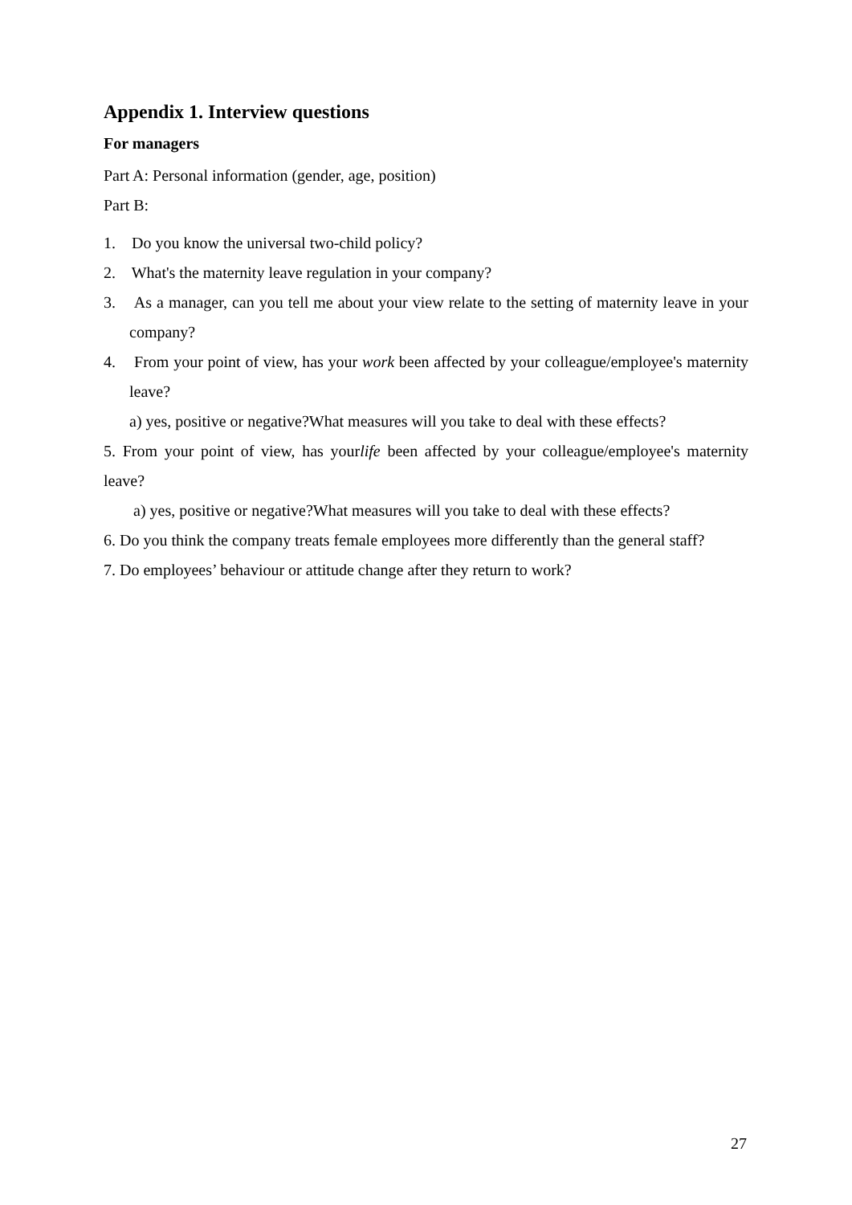Appendix 1. Interview questions
For managers
Part A: Personal information (gender, age, position)
Part B:
1. Do you know the universal two-child policy?
2. What's the maternity leave regulation in your company?
3. As a manager, can you tell me about your view relate to the setting of maternity leave in your company?
4. From your point of view, has your work been affected by your colleague/employee's maternity leave?
a) yes, positive or negative?What measures will you take to deal with these effects?
5. From your point of view, has yourlife been affected by your colleague/employee's maternity leave?
a) yes, positive or negative?What measures will you take to deal with these effects?
6. Do you think the company treats female employees more differently than the general staff?
7. Do employees’ behaviour or attitude change after they return to work?
27